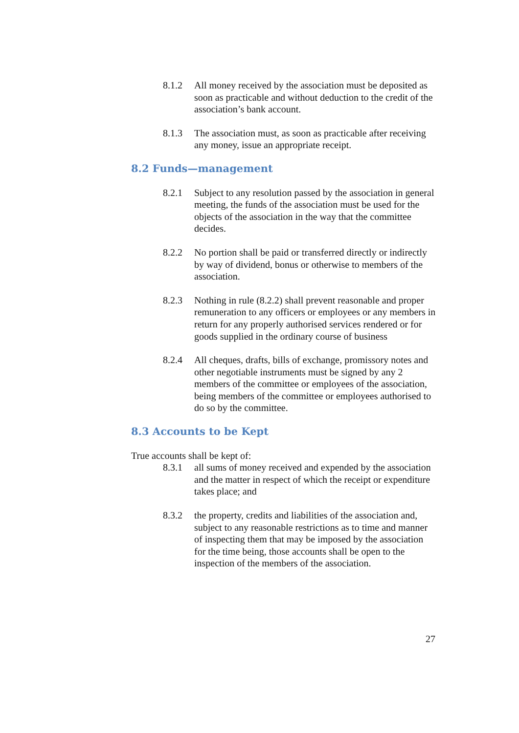8.1.2 All money received by the association must be deposited as soon as practicable and without deduction to the credit of the association’s bank account.
8.1.3 The association must, as soon as practicable after receiving any money, issue an appropriate receipt.
8.2 Funds—management
8.2.1 Subject to any resolution passed by the association in general meeting, the funds of the association must be used for the objects of the association in the way that the committee decides.
8.2.2 No portion shall be paid or transferred directly or indirectly by way of dividend, bonus or otherwise to members of the association.
8.2.3 Nothing in rule (8.2.2) shall prevent reasonable and proper remuneration to any officers or employees or any members in return for any properly authorised services rendered or for goods supplied in the ordinary course of business
8.2.4 All cheques, drafts, bills of exchange, promissory notes and other negotiable instruments must be signed by any 2 members of the committee or employees of the association, being members of the committee or employees authorised to do so by the committee.
8.3 Accounts to be Kept
True accounts shall be kept of:
8.3.1 all sums of money received and expended by the association and the matter in respect of which the receipt or expenditure takes place; and
8.3.2 the property, credits and liabilities of the association and, subject to any reasonable restrictions as to time and manner of inspecting them that may be imposed by the association for the time being, those accounts shall be open to the inspection of the members of the association.
27